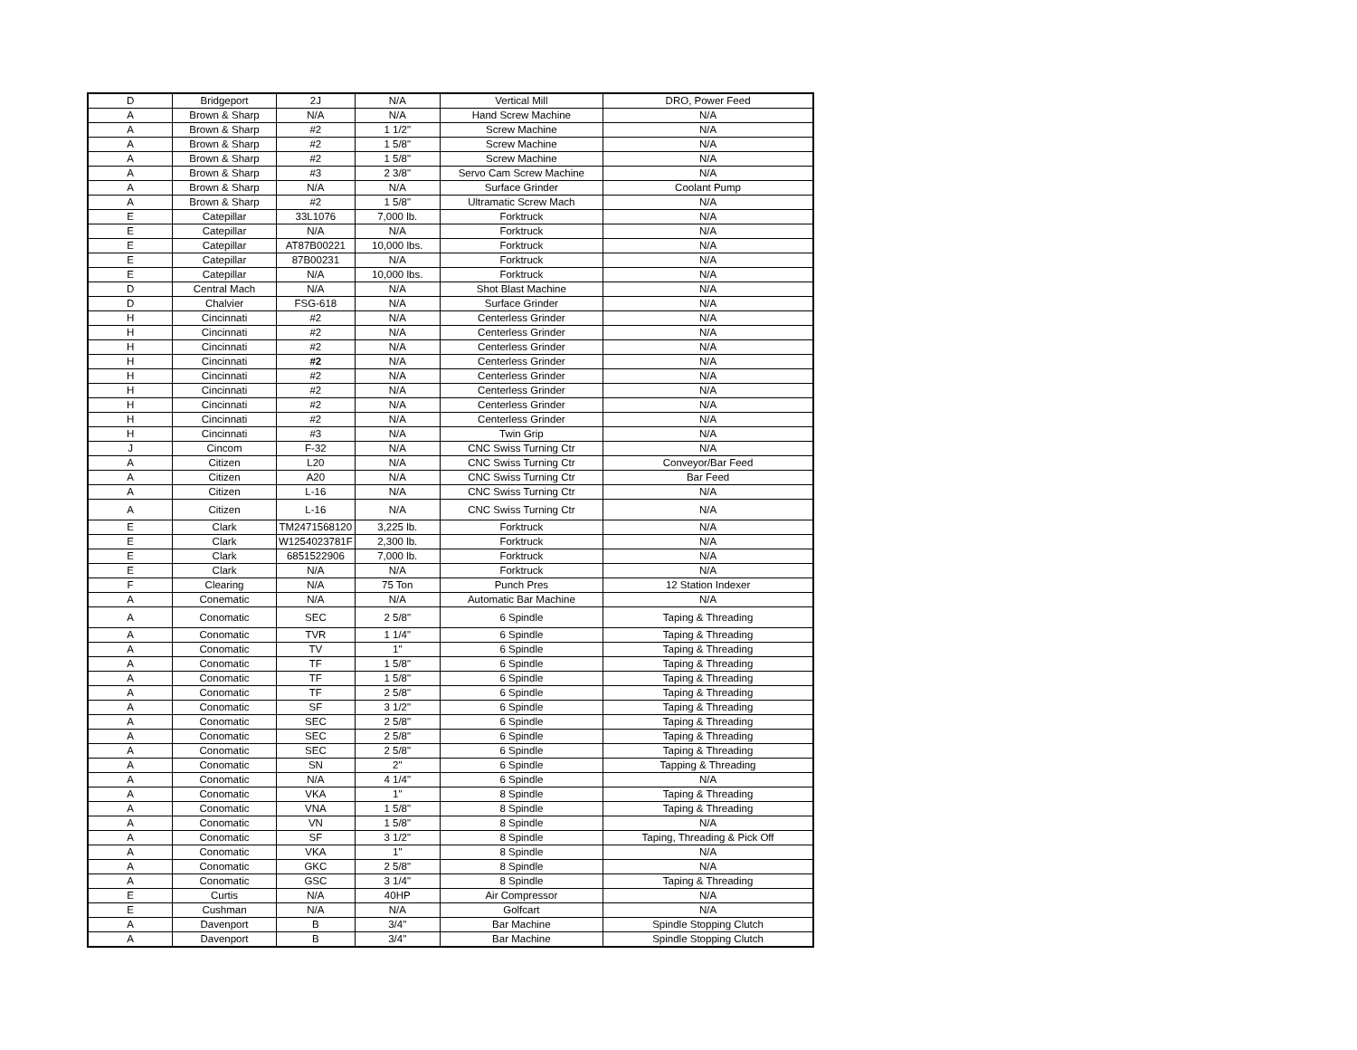| D | Bridgeport | 2J | N/A | Vertical Mill | DRO, Power Feed |
| A | Brown & Sharp | N/A | N/A | Hand Screw Machine | N/A |
| A | Brown & Sharp | #2 | 1 1/2" | Screw Machine | N/A |
| A | Brown & Sharp | #2 | 1 5/8" | Screw Machine | N/A |
| A | Brown & Sharp | #2 | 1 5/8" | Screw Machine | N/A |
| A | Brown & Sharp | #3 | 2 3/8" | Servo Cam Screw Machine | N/A |
| A | Brown & Sharp | N/A | N/A | Surface Grinder | Coolant Pump |
| A | Brown & Sharp | #2 | 1 5/8" | Ultramatic Screw Mach | N/A |
| E | Catepillar | 33L1076 | 7,000 lb. | Forktruck | N/A |
| E | Catepillar | N/A | N/A | Forktruck | N/A |
| E | Catepillar | AT87B00221 | 10,000 lbs. | Forktruck | N/A |
| E | Catepillar | 87B00231 | N/A | Forktruck | N/A |
| E | Catepillar | N/A | 10,000 lbs. | Forktruck | N/A |
| D | Central Mach | N/A | N/A | Shot Blast Machine | N/A |
| D | Chalvier | FSG-618 | N/A | Surface Grinder | N/A |
| H | Cincinnati | #2 | N/A | Centerless Grinder | N/A |
| H | Cincinnati | #2 | N/A | Centerless Grinder | N/A |
| H | Cincinnati | #2 | N/A | Centerless Grinder | N/A |
| H | Cincinnati | #2 | N/A | Centerless Grinder | N/A |
| H | Cincinnati | #2 | N/A | Centerless Grinder | N/A |
| H | Cincinnati | #2 | N/A | Centerless Grinder | N/A |
| H | Cincinnati | #2 | N/A | Centerless Grinder | N/A |
| H | Cincinnati | #2 | N/A | Centerless Grinder | N/A |
| H | Cincinnati | #3 | N/A | Twin Grip | N/A |
| J | Cincom | F-32 | N/A | CNC Swiss Turning Ctr | N/A |
| A | Citizen | L20 | N/A | CNC Swiss Turning Ctr | Conveyor/Bar Feed |
| A | Citizen | A20 | N/A | CNC Swiss Turning Ctr | Bar Feed |
| A | Citizen | L-16 | N/A | CNC Swiss Turning Ctr | N/A |
| A | Citizen | L-16 | N/A | CNC Swiss Turning Ctr | N/A |
| E | Clark | TM2471568120 | 3,225 lb. | Forktruck | N/A |
| E | Clark | W1254023781F | 2,300 lb. | Forktruck | N/A |
| E | Clark | 6851522906 | 7,000 lb. | Forktruck | N/A |
| E | Clark | N/A | N/A | Forktruck | N/A |
| F | Clearing | N/A | 75 Ton | Punch Pres | 12 Station Indexer |
| A | Conematic | N/A | N/A | Automatic Bar Machine | N/A |
| A | Conomatic | SEC | 2 5/8" | 6 Spindle | Taping & Threading |
| A | Conomatic | TVR | 1 1/4" | 6 Spindle | Taping & Threading |
| A | Conomatic | TV | 1" | 6 Spindle | Taping & Threading |
| A | Conomatic | TF | 1 5/8" | 6 Spindle | Taping & Threading |
| A | Conomatic | TF | 1 5/8" | 6 Spindle | Taping & Threading |
| A | Conomatic | TF | 2 5/8" | 6 Spindle | Taping & Threading |
| A | Conomatic | SF | 3 1/2" | 6 Spindle | Taping & Threading |
| A | Conomatic | SEC | 2 5/8" | 6 Spindle | Taping & Threading |
| A | Conomatic | SEC | 2 5/8" | 6 Spindle | Taping & Threading |
| A | Conomatic | SEC | 2 5/8" | 6 Spindle | Taping & Threading |
| A | Conomatic | SN | 2" | 6 Spindle | Tapping & Threading |
| A | Conomatic | N/A | 4 1/4" | 6 Spindle | N/A |
| A | Conomatic | VKA | 1" | 8 Spindle | Taping & Threading |
| A | Conomatic | VNA | 1 5/8" | 8 Spindle | Taping & Threading |
| A | Conomatic | VN | 1 5/8" | 8 Spindle | N/A |
| A | Conomatic | SF | 3 1/2" | 8 Spindle | Taping, Threading & Pick Off |
| A | Conomatic | VKA | 1" | 8 Spindle | N/A |
| A | Conomatic | GKC | 2 5/8" | 8 Spindle | N/A |
| A | Conomatic | GSC | 3 1/4" | 8 Spindle | Taping & Threading |
| E | Curtis | N/A | 40HP | Air Compressor | N/A |
| E | Cushman | N/A | N/A | Golfcart | N/A |
| A | Davenport | B | 3/4" | Bar Machine | Spindle Stopping Clutch |
| A | Davenport | B | 3/4" | Bar Machine | Spindle Stopping Clutch |